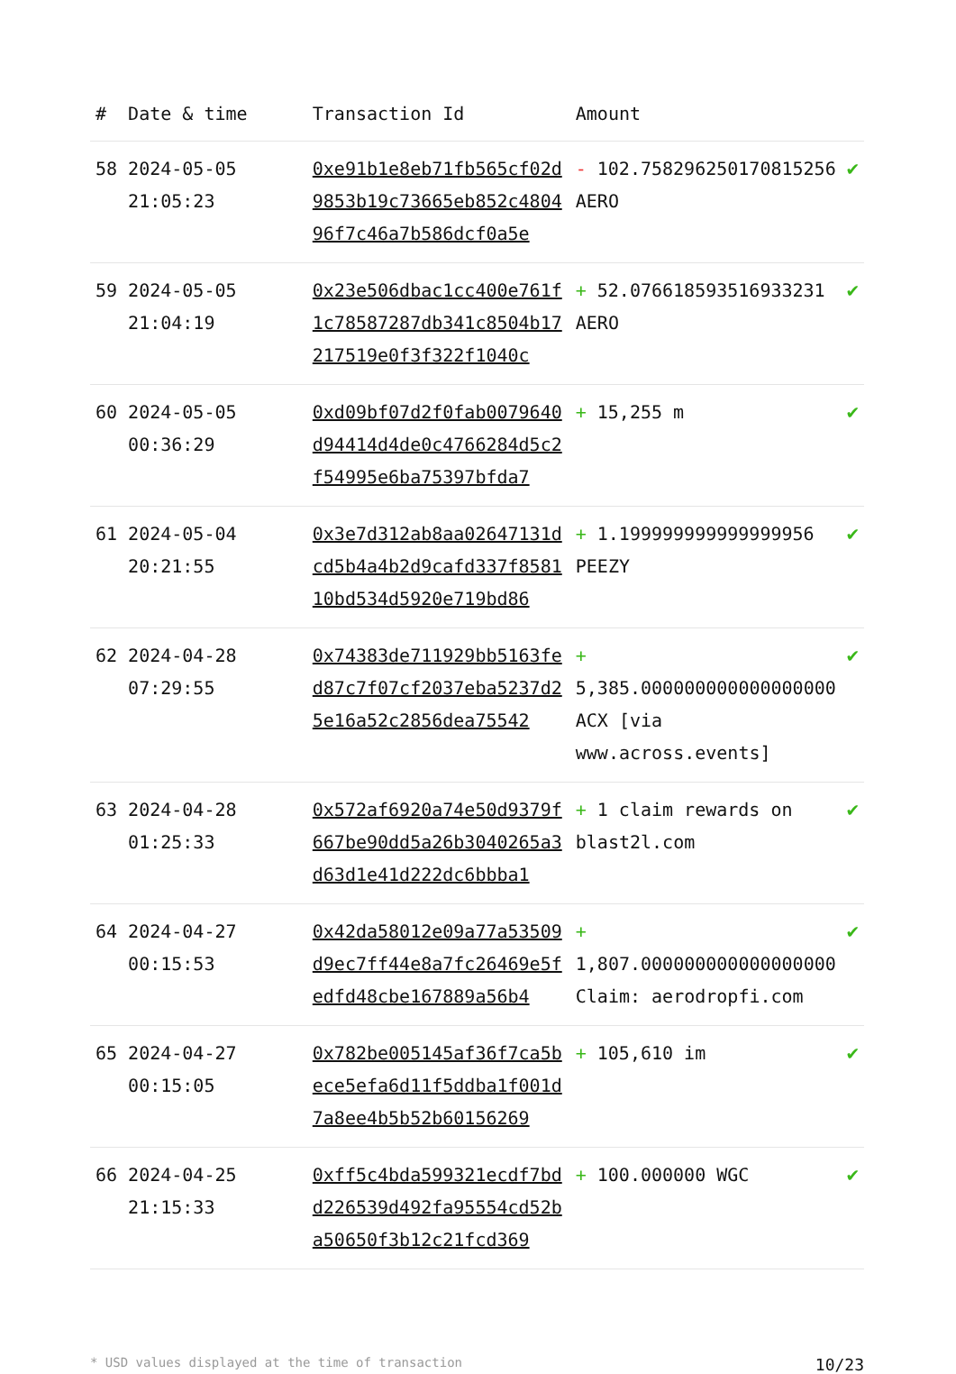| # | Date & time | Transaction Id | Amount | |
| --- | --- | --- | --- | --- |
| 58 | 2024-05-05 21:05:23 | 0xe91b1e8eb71fb565cf02d9853b19c73665eb852c480496f7c46a7b586dcf0a5e | - 102.758296250170815256 AERO | ✔ |
| 59 | 2024-05-05 21:04:19 | 0x23e506dbac1cc400e761f1c78587287db341c8504b17217519e0f3f322f1040c | + 52.076618593516933231 AERO | ✔ |
| 60 | 2024-05-05 00:36:29 | 0xd09bf07d2f0fab0079640d94414d4de0c4766284d5c2f54995e6ba75397bfda7 | + 15,255 m | ✔ |
| 61 | 2024-05-04 20:21:55 | 0x3e7d312ab8aa02647131dcd5b4a4b2d9cafd337f858110bd534d5920e719bd86 | + 1.199999999999999956 PEEZY | ✔ |
| 62 | 2024-04-28 07:29:55 | 0x74383de711929bb5163fed87c7f07cf2037eba5237d25e16a52c2856dea75542 | + 5,385.000000000000000000 ACX [via www.across.events] | ✔ |
| 63 | 2024-04-28 01:25:33 | 0x572af6920a74e50d9379f667be90dd5a26b3040265a3d63d1e41d222dc6bbba1 | + 1 claim rewards on blast2l.com | ✔ |
| 64 | 2024-04-27 00:15:53 | 0x42da58012e09a77a53509d9ec7ff44e8a7fc26469e5fedfd48cbe167889a56b4 | + 1,807.000000000000000000 Claim: aerodropfi.com | ✔ |
| 65 | 2024-04-27 00:15:05 | 0x782be005145af36f7ca5bece5efa6d11f5ddba1f001d7a8ee4b5b52b60156269 | + 105,610 im | ✔ |
| 66 | 2024-04-25 21:15:33 | 0xff5c4bda599321ecdf7bdd226539d492fa95554cd52ba50650f3b12c21fcd369 | + 100.000000 WGC | ✔ |
* USD values displayed at the time of transaction 10/23